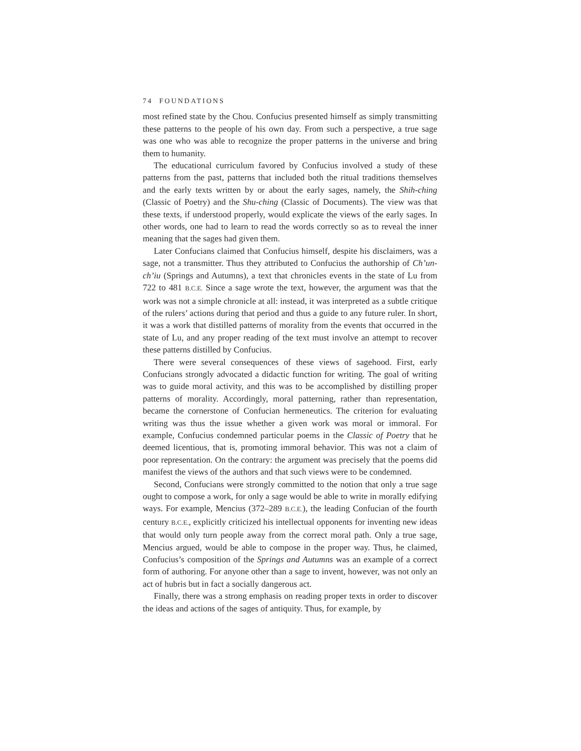74 FOUNDATIONS
most refined state by the Chou. Confucius presented himself as simply transmitting these patterns to the people of his own day. From such a perspective, a true sage was one who was able to recognize the proper patterns in the universe and bring them to humanity.
The educational curriculum favored by Confucius involved a study of these patterns from the past, patterns that included both the ritual traditions themselves and the early texts written by or about the early sages, namely, the Shih-ching (Classic of Poetry) and the Shu-ching (Classic of Documents). The view was that these texts, if understood properly, would explicate the views of the early sages. In other words, one had to learn to read the words correctly so as to reveal the inner meaning that the sages had given them.
Later Confucians claimed that Confucius himself, despite his disclaimers, was a sage, not a transmitter. Thus they attributed to Confucius the authorship of Ch’un-ch’iu (Springs and Autumns), a text that chronicles events in the state of Lu from 722 to 481 B.C.E. Since a sage wrote the text, however, the argument was that the work was not a simple chronicle at all: instead, it was interpreted as a subtle critique of the rulers’ actions during that period and thus a guide to any future ruler. In short, it was a work that distilled patterns of morality from the events that occurred in the state of Lu, and any proper reading of the text must involve an attempt to recover these patterns distilled by Confucius.
There were several consequences of these views of sagehood. First, early Confucians strongly advocated a didactic function for writing. The goal of writing was to guide moral activity, and this was to be accomplished by distilling proper patterns of morality. Accordingly, moral patterning, rather than representation, became the cornerstone of Confucian hermeneutics. The criterion for evaluating writing was thus the issue whether a given work was moral or immoral. For example, Confucius condemned particular poems in the Classic of Poetry that he deemed licentious, that is, promoting immoral behavior. This was not a claim of poor representation. On the contrary: the argument was precisely that the poems did manifest the views of the authors and that such views were to be condemned.
Second, Confucians were strongly committed to the notion that only a true sage ought to compose a work, for only a sage would be able to write in morally edifying ways. For example, Mencius (372–289 B.C.E.), the leading Confucian of the fourth century B.C.E., explicitly criticized his intellectual opponents for inventing new ideas that would only turn people away from the correct moral path. Only a true sage, Mencius argued, would be able to compose in the proper way. Thus, he claimed, Confucius’s composition of the Springs and Autumns was an example of a correct form of authoring. For anyone other than a sage to invent, however, was not only an act of hubris but in fact a socially dangerous act.
Finally, there was a strong emphasis on reading proper texts in order to discover the ideas and actions of the sages of antiquity. Thus, for example, by